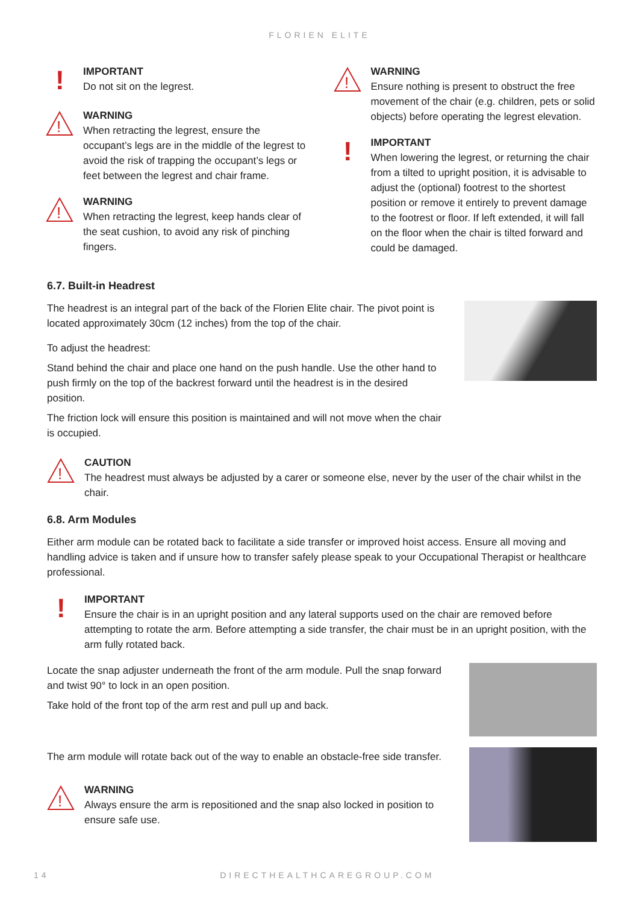FLORIEN ELITE
!
IMPORTANT
Do not sit on the legrest.
!
WARNING
When retracting the legrest, ensure the occupant’s legs are in the middle of the legrest to avoid the risk of trapping the occupant’s legs or feet between the legrest and chair frame.
!
WARNING
When retracting the legrest, keep hands clear of the seat cushion, to avoid any risk of pinching fingers.
!
WARNING
Ensure nothing is present to obstruct the free movement of the chair (e.g. children, pets or solid objects) before operating the legrest elevation.
!
IMPORTANT
When lowering the legrest, or returning the chair from a tilted to upright position, it is advisable to adjust the (optional) footrest to the shortest position or remove it entirely to prevent damage to the footrest or floor. If left extended, it will fall on the floor when the chair is tilted forward and could be damaged.
6.7. Built-in Headrest
The headrest is an integral part of the back of the Florien Elite chair. The pivot point is located approximately 30cm (12 inches) from the top of the chair.
To adjust the headrest:
Stand behind the chair and place one hand on the push handle. Use the other hand to push firmly on the top of the backrest forward until the headrest is in the desired position.
The friction lock will ensure this position is maintained and will not move when the chair is occupied.
!
CAUTION
The headrest must always be adjusted by a carer or someone else, never by the user of the chair whilst in the chair.
6.8. Arm Modules
Either arm module can be rotated back to facilitate a side transfer or improved hoist access. Ensure all moving and handling advice is taken and if unsure how to transfer safely please speak to your Occupational Therapist or healthcare professional.
!
IMPORTANT
Ensure the chair is in an upright position and any lateral supports used on the chair are removed before attempting to rotate the arm. Before attempting a side transfer, the chair must be in an upright position, with the arm fully rotated back.
Locate the snap adjuster underneath the front of the arm module. Pull the snap forward and twist 90° to lock in an open position.
Take hold of the front top of the arm rest and pull up and back.
The arm module will rotate back out of the way to enable an obstacle-free side transfer.
!
WARNING
Always ensure the arm is repositioned and the snap also locked in position to ensure safe use.
14 DIRECTHEALTHCAREGROUP.COM